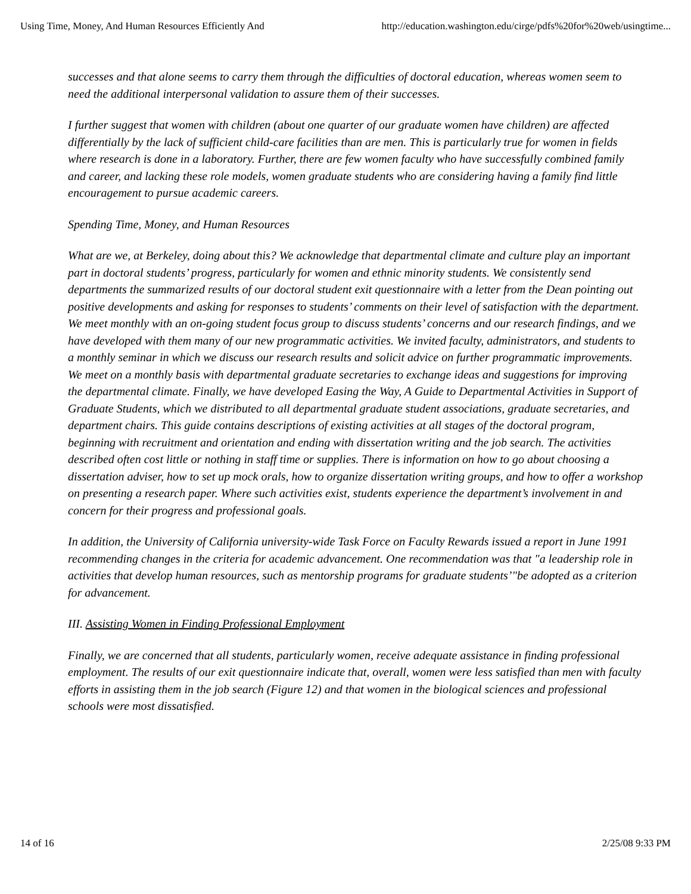Using Time, Money, And Human Resources Efficiently And http://education.washington.edu/cirge/pdfs%20for%20web/usingtime...
successes and that alone seems to carry them through the difficulties of doctoral education, whereas women seem to need the additional interpersonal validation to assure them of their successes.
I further suggest that women with children (about one quarter of our graduate women have children) are affected differentially by the lack of sufficient child-care facilities than are men. This is particularly true for women in fields where research is done in a laboratory. Further, there are few women faculty who have successfully combined family and career, and lacking these role models, women graduate students who are considering having a family find little encouragement to pursue academic careers.
Spending Time, Money, and Human Resources
What are we, at Berkeley, doing about this? We acknowledge that departmental climate and culture play an important part in doctoral students’ progress, particularly for women and ethnic minority students. We consistently send departments the summarized results of our doctoral student exit questionnaire with a letter from the Dean pointing out positive developments and asking for responses to students’ comments on their level of satisfaction with the department. We meet monthly with an on-going student focus group to discuss students’ concerns and our research findings, and we have developed with them many of our new programmatic activities. We invited faculty, administrators, and students to a monthly seminar in which we discuss our research results and solicit advice on further programmatic improvements. We meet on a monthly basis with departmental graduate secretaries to exchange ideas and suggestions for improving the departmental climate. Finally, we have developed Easing the Way, A Guide to Departmental Activities in Support of Graduate Students, which we distributed to all departmental graduate student associations, graduate secretaries, and department chairs. This guide contains descriptions of existing activities at all stages of the doctoral program, beginning with recruitment and orientation and ending with dissertation writing and the job search. The activities described often cost little or nothing in staff time or supplies. There is information on how to go about choosing a dissertation adviser, how to set up mock orals, how to organize dissertation writing groups, and how to offer a workshop on presenting a research paper. Where such activities exist, students experience the department’s involvement in and concern for their progress and professional goals.
In addition, the University of California university-wide Task Force on Faculty Rewards issued a report in June 1991 recommending changes in the criteria for academic advancement. One recommendation was that "a leadership role in activities that develop human resources, such as mentorship programs for graduate students’"be adopted as a criterion for advancement.
III. Assisting Women in Finding Professional Employment
Finally, we are concerned that all students, particularly women, receive adequate assistance in finding professional employment. The results of our exit questionnaire indicate that, overall, women were less satisfied than men with faculty efforts in assisting them in the job search (Figure 12) and that women in the biological sciences and professional schools were most dissatisfied.
14 of 16 2/25/08 9:33 PM